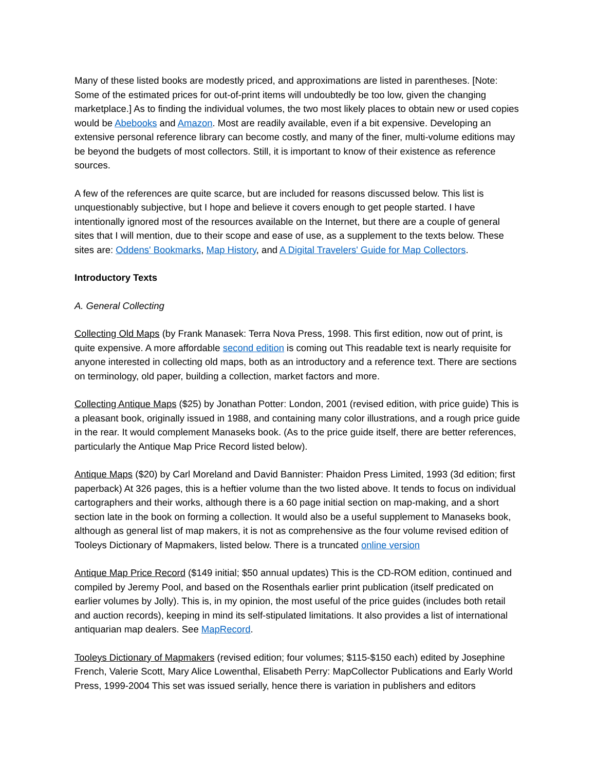Many of these listed books are modestly priced, and approximations are listed in parentheses. [Note: Some of the estimated prices for out-of-print items will undoubtedly be too low, given the changing marketplace.] As to finding the individual volumes, the two most likely places to obtain new or used copies would be Abebooks and Amazon. Most are readily available, even if a bit expensive. Developing an extensive personal reference library can become costly, and many of the finer, multi-volume editions may be beyond the budgets of most collectors. Still, it is important to know of their existence as reference sources.
A few of the references are quite scarce, but are included for reasons discussed below. This list is unquestionably subjective, but I hope and believe it covers enough to get people started. I have intentionally ignored most of the resources available on the Internet, but there are a couple of general sites that I will mention, due to their scope and ease of use, as a supplement to the texts below. These sites are: Oddens' Bookmarks, Map History, and A Digital Travelers' Guide for Map Collectors.
Introductory Texts
A. General Collecting
Collecting Old Maps (by Frank Manasek: Terra Nova Press, 1998. This first edition, now out of print, is quite expensive. A more affordable second edition is coming out This readable text is nearly requisite for anyone interested in collecting old maps, both as an introductory and a reference text. There are sections on terminology, old paper, building a collection, market factors and more.
Collecting Antique Maps ($25) by Jonathan Potter: London, 2001 (revised edition, with price guide) This is a pleasant book, originally issued in 1988, and containing many color illustrations, and a rough price guide in the rear. It would complement Manaseks book. (As to the price guide itself, there are better references, particularly the Antique Map Price Record listed below).
Antique Maps ($20) by Carl Moreland and David Bannister: Phaidon Press Limited, 1993 (3d edition; first paperback) At 326 pages, this is a heftier volume than the two listed above. It tends to focus on individual cartographers and their works, although there is a 60 page initial section on map-making, and a short section late in the book on forming a collection. It would also be a useful supplement to Manaseks book, although as general list of map makers, it is not as comprehensive as the four volume revised edition of Tooleys Dictionary of Mapmakers, listed below. There is a truncated online version
Antique Map Price Record ($149 initial; $50 annual updates) This is the CD-ROM edition, continued and compiled by Jeremy Pool, and based on the Rosenthals earlier print publication (itself predicated on earlier volumes by Jolly). This is, in my opinion, the most useful of the price guides (includes both retail and auction records), keeping in mind its self-stipulated limitations. It also provides a list of international antiquarian map dealers. See MapRecord.
Tooleys Dictionary of Mapmakers (revised edition; four volumes; $115-$150 each) edited by Josephine French, Valerie Scott, Mary Alice Lowenthal, Elisabeth Perry: MapCollector Publications and Early World Press, 1999-2004 This set was issued serially, hence there is variation in publishers and editors